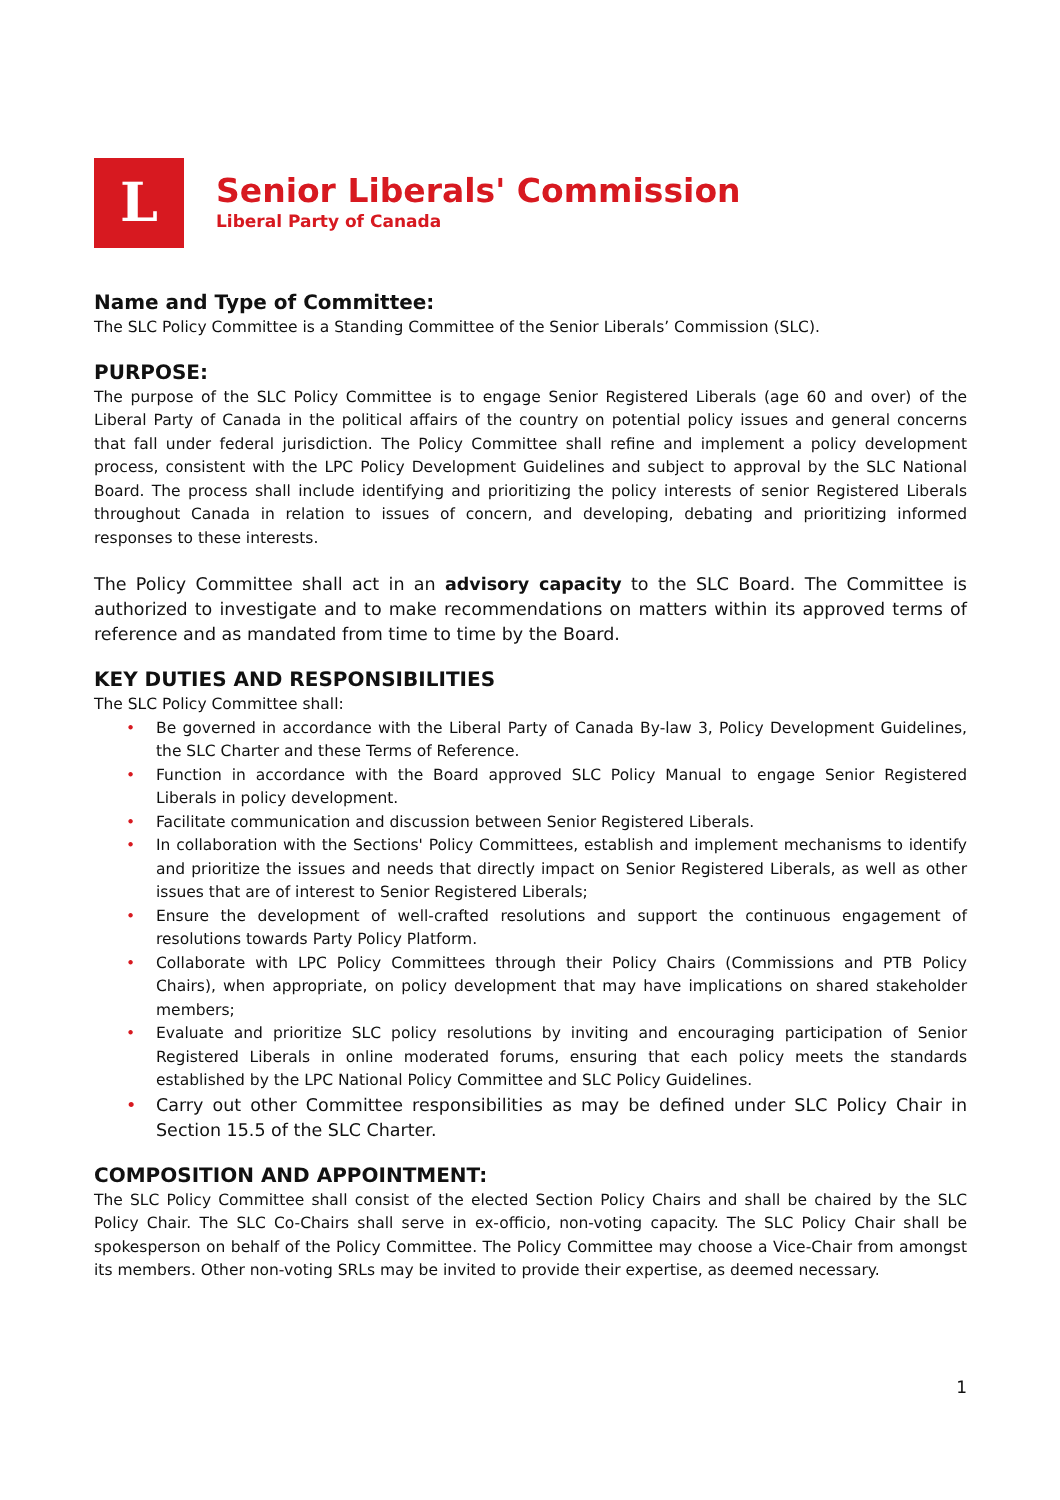L
Senior Liberals' Commission
Liberal Party of Canada
Name and Type of Committee:
The SLC Policy Committee is a Standing Committee of the Senior Liberals’ Commission (SLC).
PURPOSE:
The purpose of the SLC Policy Committee is to engage Senior Registered Liberals (age 60 and over) of the Liberal Party of Canada in the political affairs of the country on potential policy issues and general concerns that fall under federal jurisdiction. The Policy Committee shall refine and implement a policy development process, consistent with the LPC Policy Development Guidelines and subject to approval by the SLC National Board. The process shall include identifying and prioritizing the policy interests of senior Registered Liberals throughout Canada in relation to issues of concern, and developing, debating and prioritizing informed responses to these interests.
The Policy Committee shall act in an advisory capacity to the SLC Board. The Committee is authorized to investigate and to make recommendations on matters within its approved terms of reference and as mandated from time to time by the Board.
KEY DUTIES AND RESPONSIBILITIES
The SLC Policy Committee shall:
• Be governed in accordance with the Liberal Party of Canada By-law 3, Policy Development Guidelines, the SLC Charter and these Terms of Reference.
• Function in accordance with the Board approved SLC Policy Manual to engage Senior Registered Liberals in policy development.
• Facilitate communication and discussion between Senior Registered Liberals.
• In collaboration with the Sections' Policy Committees, establish and implement mechanisms to identify and prioritize the issues and needs that directly impact on Senior Registered Liberals, as well as other issues that are of interest to Senior Registered Liberals;
• Ensure the development of well-crafted resolutions and support the continuous engagement of resolutions towards Party Policy Platform.
• Collaborate with LPC Policy Committees through their Policy Chairs (Commissions and PTB Policy Chairs), when appropriate, on policy development that may have implications on shared stakeholder members;
• Evaluate and prioritize SLC policy resolutions by inviting and encouraging participation of Senior Registered Liberals in online moderated forums, ensuring that each policy meets the standards established by the LPC National Policy Committee and SLC Policy Guidelines.
• Carry out other Committee responsibilities as may be defined under SLC Policy Chair in Section 15.5 of the SLC Charter.
COMPOSITION AND APPOINTMENT:
The SLC Policy Committee shall consist of the elected Section Policy Chairs and shall be chaired by the SLC Policy Chair. The SLC Co-Chairs shall serve in ex-officio, non-voting capacity. The SLC Policy Chair shall be spokesperson on behalf of the Policy Committee. The Policy Committee may choose a Vice-Chair from amongst its members. Other non-voting SRLs may be invited to provide their expertise, as deemed necessary.
1